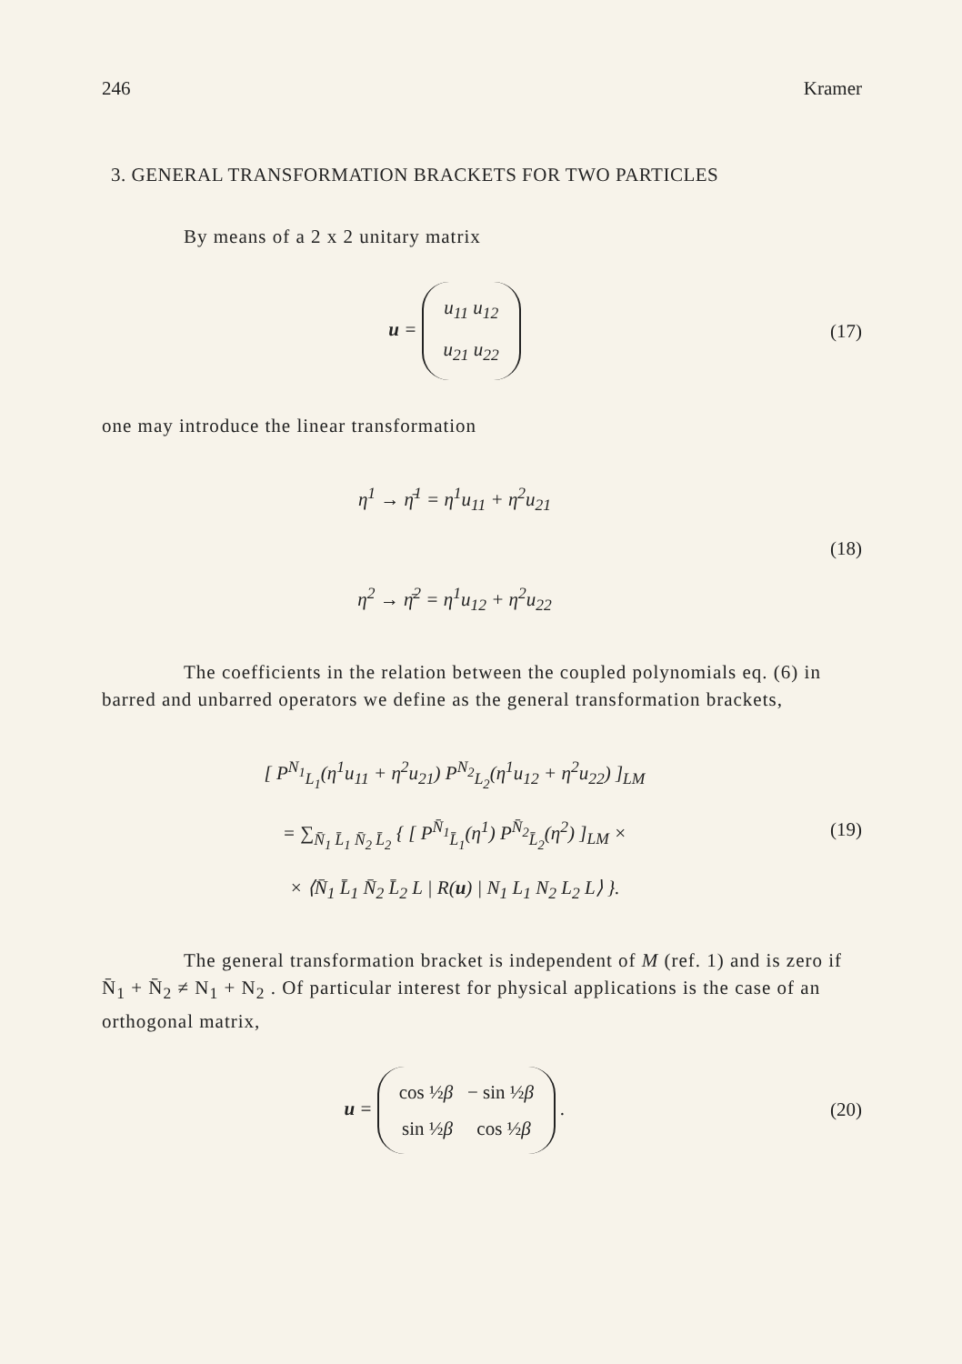246 Kramer
3. GENERAL TRANSFORMATION BRACKETS FOR TWO PARTICLES
By means of a 2 x 2 unitary matrix
u = u<sub>11</sub> u<sub>12</sub>
u<sub>21</sub> u<sub>22</sub>
(17)
one may introduce the linear transformation
η<sup>1</sup> → η̄<sup>1</sup> = η<sup>1</sup>u<sub>11</sub> + η<sup>2</sup>u<sub>21</sub>
η<sup>2</sup> → η̄<sup>2</sup> = η<sup>1</sup>u<sub>12</sub> + η<sup>2</sup>u<sub>22</sub>
(18)
The coefficients in the relation between the coupled polynomials eq. (6) in barred and unbarred operators we define as the general transformation brackets,
[ P<sup>N<sub>1</sub></sup><sub>L<sub>1</sub></sub>(η<sup>1</sup>u<sub>11</sub> + η<sup>2</sup>u<sub>21</sub>) P<sup>N<sub>2</sub></sup><sub>L<sub>2</sub></sub>(η<sup>1</sup>u<sub>12</sub> + η<sup>2</sup>u<sub>22</sub>) ]<sub>LM</sub>
= ∑<sub>N̄<sub>1</sub> L̄<sub>1</sub> N̄<sub>2</sub> L̄<sub>2</sub></sub> { [ P<sup>N̄<sub>1</sub></sup><sub>L̄<sub>1</sub></sub>(η<sup>1</sup>) P<sup>N̄<sub>2</sub></sup><sub>L̄<sub>2</sub></sub>(η<sup>2</sup>) ]<sub>LM</sub> ×
× ⟨N̄<sub>1</sub> L̄<sub>1</sub> N̄<sub>2</sub> L̄<sub>2</sub> L | R(u) | N<sub>1</sub> L<sub>1</sub> N<sub>2</sub> L<sub>2</sub> L⟩ }.
(19)
The general transformation bracket is independent of M (ref. 1) and is zero if N̄<sub>1</sub> + N̄<sub>2</sub> ≠ N<sub>1</sub> + N<sub>2</sub> . Of particular interest for physical applications is the case of an orthogonal matrix,
u = cos ½β − sin ½β
sin ½β cos ½β .
(20)